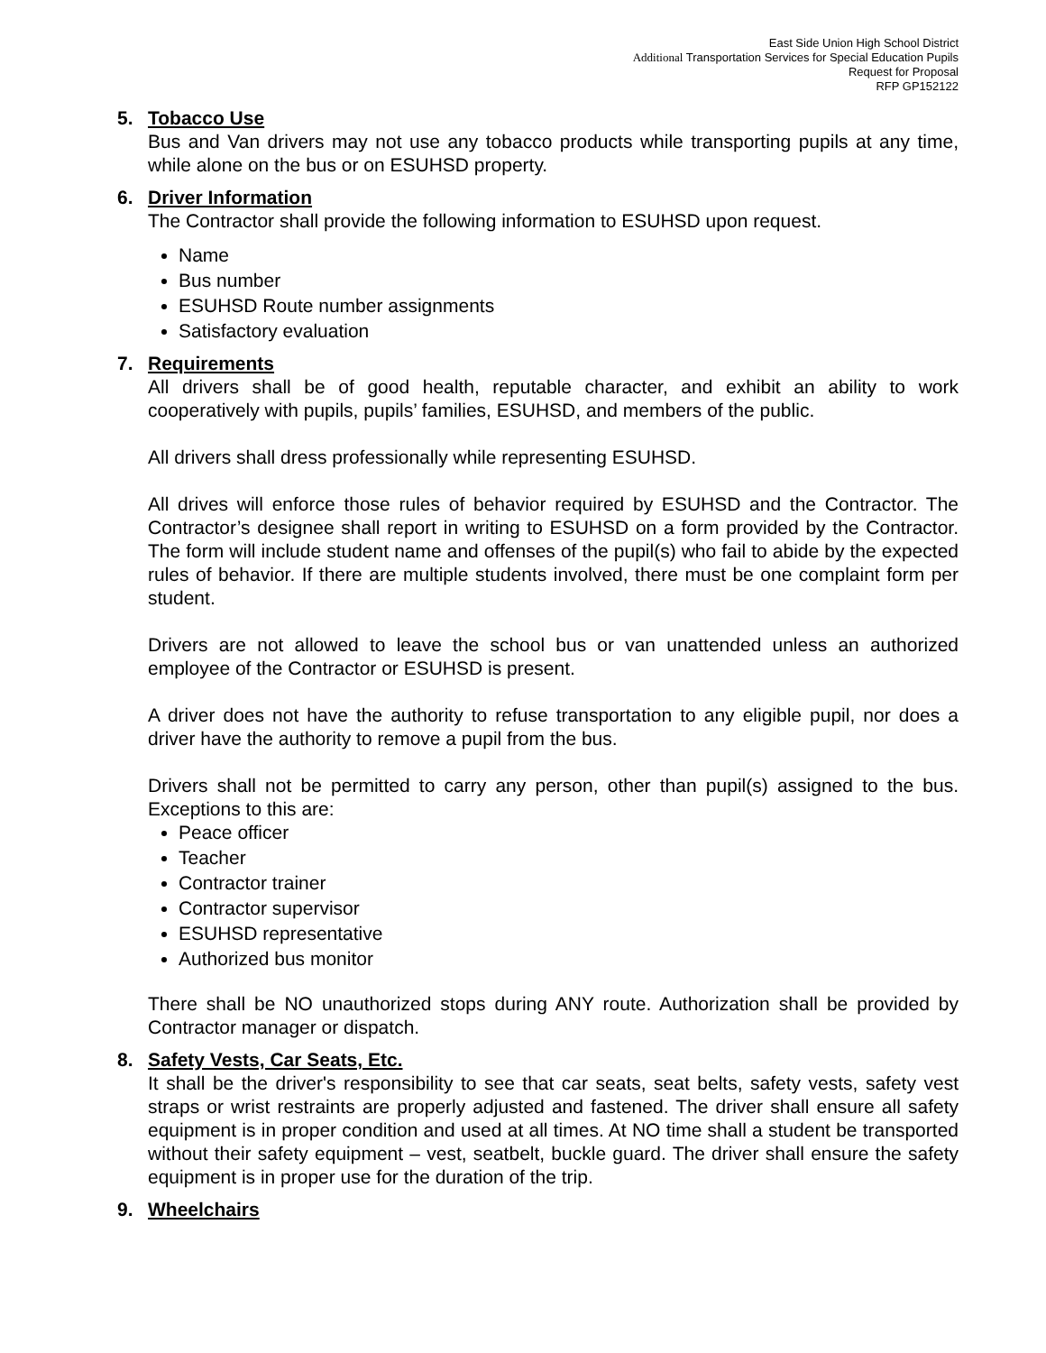East Side Union High School District
Additional Transportation Services for Special Education Pupils
Request for Proposal
RFP GP152122
5. Tobacco Use
Bus and Van drivers may not use any tobacco products while transporting pupils at any time, while alone on the bus or on ESUHSD property.
6. Driver Information
The Contractor shall provide the following information to ESUHSD upon request.
Name
Bus number
ESUHSD Route number assignments
Satisfactory evaluation
7. Requirements
All drivers shall be of good health, reputable character, and exhibit an ability to work cooperatively with pupils, pupils’ families, ESUHSD, and members of the public.
All drivers shall dress professionally while representing ESUHSD.
All drives will enforce those rules of behavior required by ESUHSD and the Contractor. The Contractor’s designee shall report in writing to ESUHSD on a form provided by the Contractor. The form will include student name and offenses of the pupil(s) who fail to abide by the expected rules of behavior. If there are multiple students involved, there must be one complaint form per student.
Drivers are not allowed to leave the school bus or van unattended unless an authorized employee of the Contractor or ESUHSD is present.
A driver does not have the authority to refuse transportation to any eligible pupil, nor does a driver have the authority to remove a pupil from the bus.
Drivers shall not be permitted to carry any person, other than pupil(s) assigned to the bus. Exceptions to this are:
Peace officer
Teacher
Contractor trainer
Contractor supervisor
ESUHSD representative
Authorized bus monitor
There shall be NO unauthorized stops during ANY route. Authorization shall be provided by Contractor manager or dispatch.
8. Safety Vests, Car Seats, Etc.
It shall be the driver's responsibility to see that car seats, seat belts, safety vests, safety vest straps or wrist restraints are properly adjusted and fastened. The driver shall ensure all safety equipment is in proper condition and used at all times. At NO time shall a student be transported without their safety equipment – vest, seatbelt, buckle guard. The driver shall ensure the safety equipment is in proper use for the duration of the trip.
9. Wheelchairs